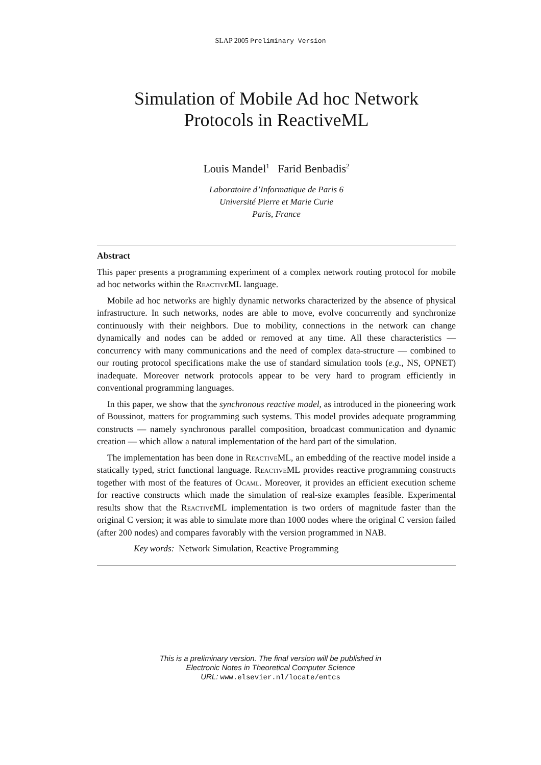SLAP 2005 Preliminary Version
Simulation of Mobile Ad hoc Network
Protocols in ReactiveML
Louis Mandel<sup>1</sup> Farid Benbadis<sup>2</sup>
Laboratoire d’Informatique de Paris 6
Université Pierre et Marie Curie
Paris, France
Abstract
This paper presents a programming experiment of a complex network routing protocol for mobile ad hoc networks within the ReactiveML language.
Mobile ad hoc networks are highly dynamic networks characterized by the absence of physical infrastructure. In such networks, nodes are able to move, evolve concurrently and synchronize continuously with their neighbors. Due to mobility, connections in the network can change dynamically and nodes can be added or removed at any time. All these characteristics — concurrency with many communications and the need of complex data-structure — combined to our routing protocol specifications make the use of standard simulation tools (e.g., NS, OPNET) inadequate. Moreover network protocols appear to be very hard to program efficiently in conventional programming languages.
In this paper, we show that the synchronous reactive model, as introduced in the pioneering work of Boussinot, matters for programming such systems. This model provides adequate programming constructs — namely synchronous parallel composition, broadcast communication and dynamic creation — which allow a natural implementation of the hard part of the simulation.
The implementation has been done in ReactiveML, an embedding of the reactive model inside a statically typed, strict functional language. ReactiveML provides reactive programming constructs together with most of the features of Ocaml. Moreover, it provides an efficient execution scheme for reactive constructs which made the simulation of real-size examples feasible. Experimental results show that the ReactiveML implementation is two orders of magnitude faster than the original C version; it was able to simulate more than 1000 nodes where the original C version failed (after 200 nodes) and compares favorably with the version programmed in NAB.
Key words: Network Simulation, Reactive Programming
This is a preliminary version. The final version will be published in
Electronic Notes in Theoretical Computer Science
URL: www.elsevier.nl/locate/entcs